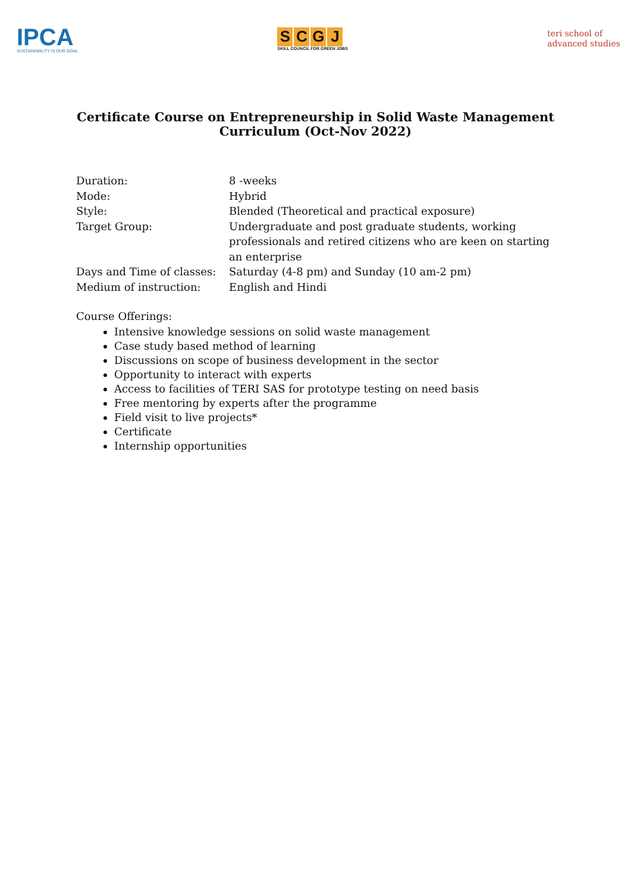IPCA
SUSTAINABILITY IS OUR GOAL
SCGJ
SKILL COUNCIL FOR GREEN JOBS
teri school of
advanced studies
Certificate Course on Entrepreneurship in Solid Waste Management
Curriculum (Oct-Nov 2022)
| Duration: | 8 -weeks |
| Mode: | Hybrid |
| Style: | Blended (Theoretical and practical exposure) |
| Target Group: | Undergraduate and post graduate students, working professionals and retired citizens who are keen on starting an enterprise |
| Days and Time of classes: | Saturday (4-8 pm) and Sunday (10 am-2 pm) |
| Medium of instruction: | English and Hindi |
Course Offerings:
Intensive knowledge sessions on solid waste management
Case study based method of learning
Discussions on scope of business development in the sector
Opportunity to interact with experts
Access to facilities of TERI SAS for prototype testing on need basis
Free mentoring by experts after the programme
Field visit to live projects*
Certificate
Internship opportunities